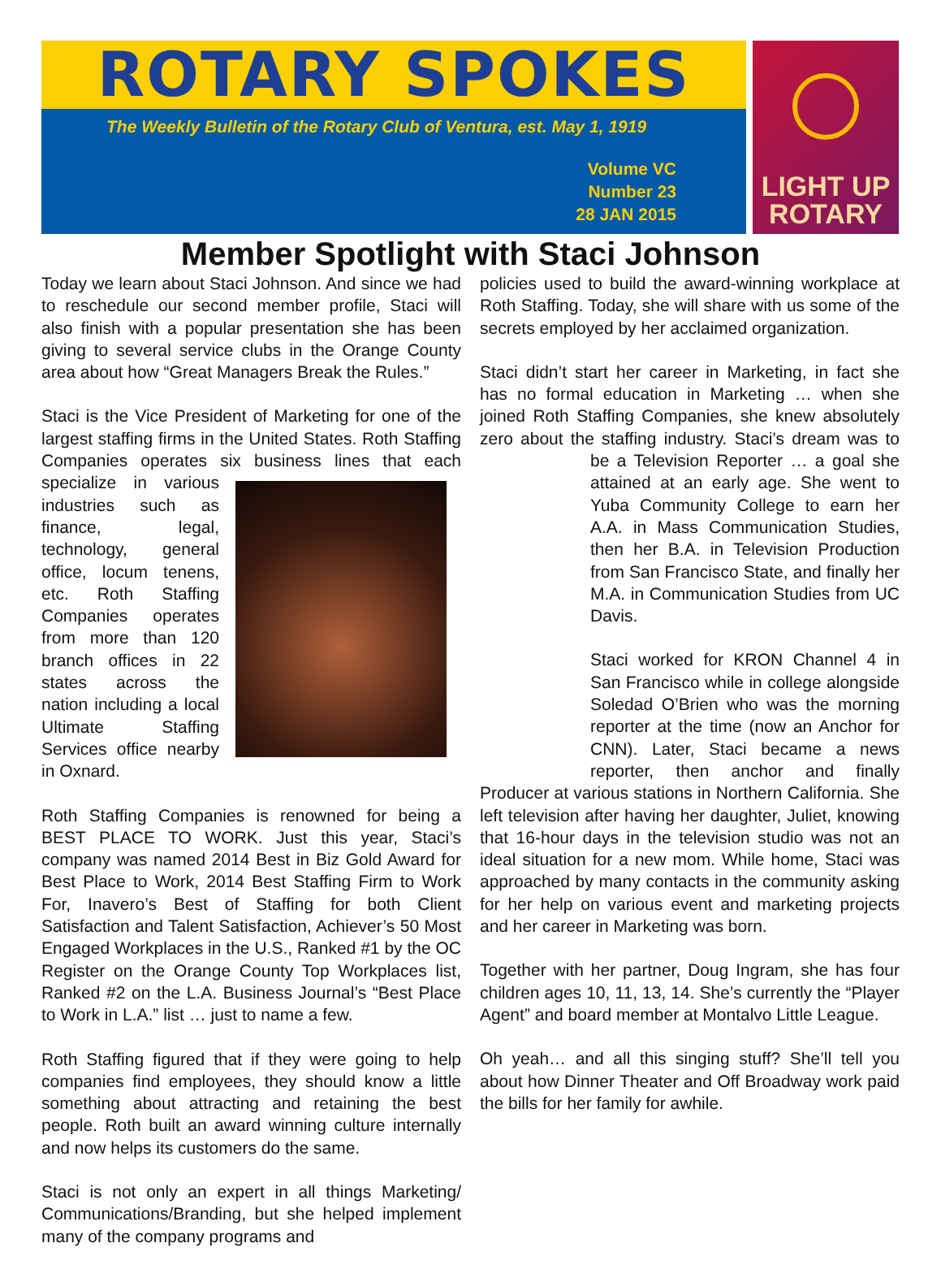ROTARY SPOKES
The Weekly Bulletin of the Rotary Club of Ventura, est. May 1, 1919
Volume VC
Number 23
28 JAN 2015
LIGHT UP
ROTARY
Member Spotlight with Staci Johnson
Today we learn about Staci Johnson. And since we had to reschedule our second member profile, Staci will also finish with a popular presentation she has been giving to several service clubs in the Orange County area about how “Great Managers Break the Rules.”
Staci is the Vice President of Marketing for one of the largest staffing firms in the United States. Roth Staffing Companies operates six business lines that each specialize in various industries such as finance, legal, technology, general office, locum tenens, etc. Roth Staffing Companies operates from more than 120 branch offices in 22 states across the nation including a local Ultimate Staffing Services office nearby in Oxnard.
Roth Staffing Companies is renowned for being a BEST PLACE TO WORK. Just this year, Staci’s company was named 2014 Best in Biz Gold Award for Best Place to Work, 2014 Best Staffing Firm to Work For, Inavero’s Best of Staffing for both Client Satisfaction and Talent Satisfaction, Achiever’s 50 Most Engaged Workplaces in the U.S., Ranked #1 by the OC Register on the Orange County Top Workplaces list, Ranked #2 on the L.A. Business Journal’s “Best Place to Work in L.A.” list … just to name a few.
Roth Staffing figured that if they were going to help companies find employees, they should know a little something about attracting and retaining the best people. Roth built an award winning culture internally and now helps its customers do the same.
Staci is not only an expert in all things Marketing/ Communications/Branding, but she helped implement many of the company programs and
policies used to build the award-winning workplace at Roth Staffing. Today, she will share with us some of the secrets employed by her acclaimed organization.
Staci didn’t start her career in Marketing, in fact she has no formal education in Marketing … when she joined Roth Staffing Companies, she knew absolutely zero about the staffing industry. Staci’s dream was to be a Television Reporter … a goal she attained at an early age. She went to Yuba Community College to earn her A.A. in Mass Communication Studies, then her B.A. in Television Production from San Francisco State, and finally her M.A. in Communication Studies from UC Davis.
Staci worked for KRON Channel 4 in San Francisco while in college alongside Soledad O’Brien who was the morning reporter at the time (now an Anchor for CNN). Later, Staci became a news reporter, then anchor and finally Producer at various stations in Northern California. She left television after having her daughter, Juliet, knowing that 16-hour days in the television studio was not an ideal situation for a new mom. While home, Staci was approached by many contacts in the community asking for her help on various event and marketing projects and her career in Marketing was born.
Together with her partner, Doug Ingram, she has four children ages 10, 11, 13, 14. She’s currently the “Player Agent” and board member at Montalvo Little League.
Oh yeah… and all this singing stuff? She’ll tell you about how Dinner Theater and Off Broadway work paid the bills for her family for awhile.